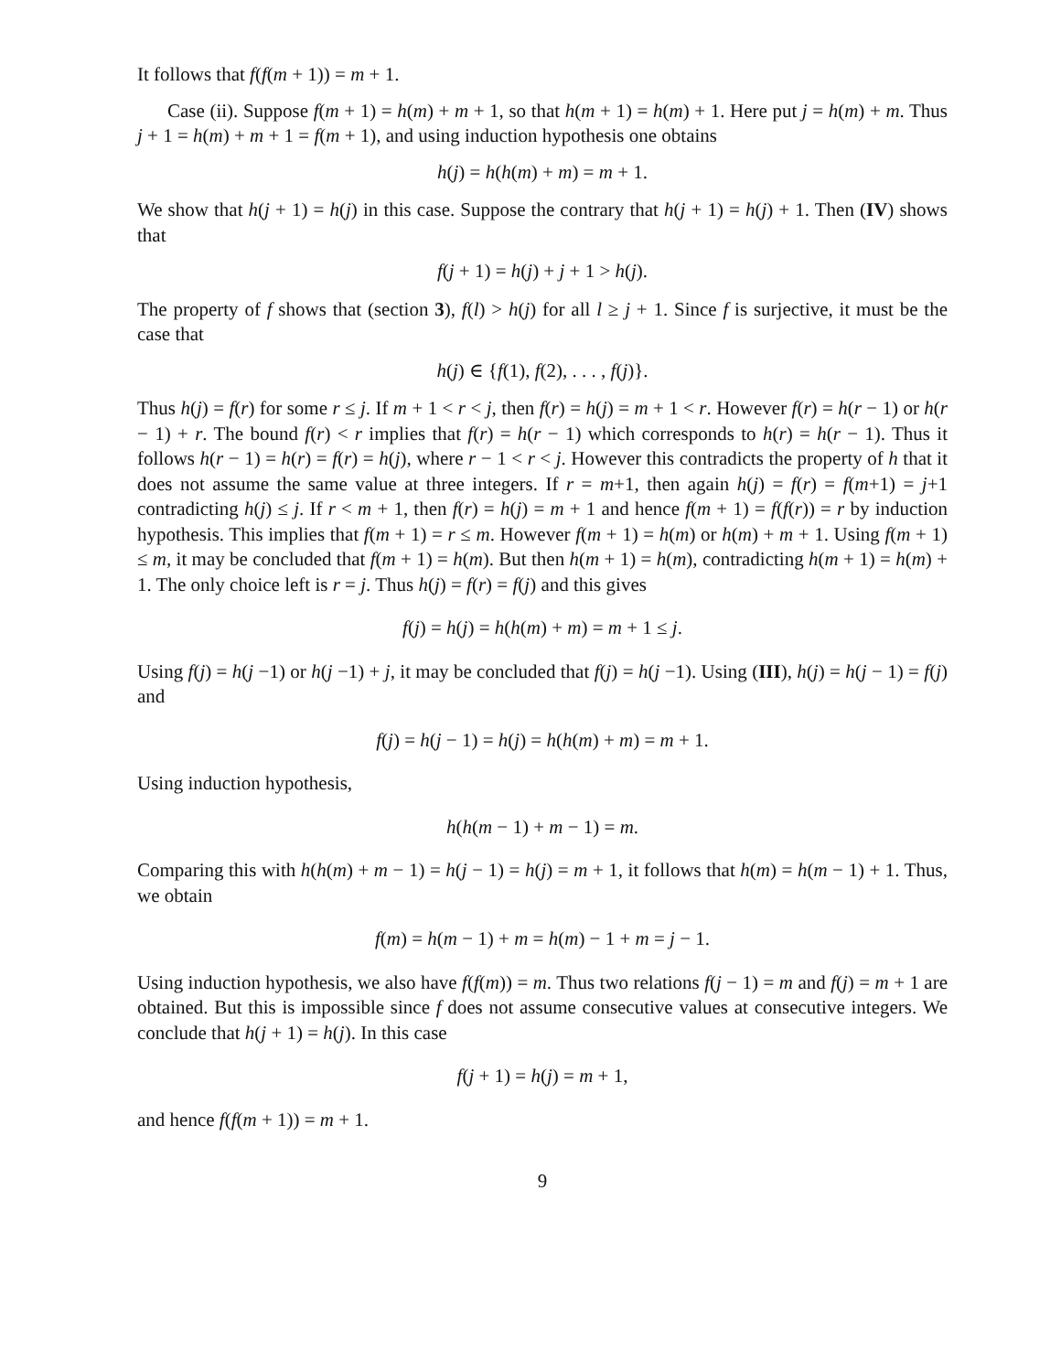It follows that f(f(m + 1)) = m + 1.
Case (ii). Suppose f(m + 1) = h(m) + m + 1, so that h(m + 1) = h(m) + 1. Here put j = h(m) + m. Thus j + 1 = h(m) + m + 1 = f(m + 1), and using induction hypothesis one obtains
h(j) = h(h(m) + m) = m + 1.
We show that h(j + 1) = h(j) in this case. Suppose the contrary that h(j + 1) = h(j) + 1. Then (IV) shows that
f(j + 1) = h(j) + j + 1 > h(j).
The property of f shows that (section 3), f(l) > h(j) for all l ≥ j + 1. Since f is surjective, it must be the case that
h(j) ∈ {f(1), f(2), . . . , f(j)}.
Thus h(j) = f(r) for some r ≤ j. If m + 1 < r < j, then f(r) = h(j) = m + 1 < r. However f(r) = h(r − 1) or h(r − 1) + r. The bound f(r) < r implies that f(r) = h(r − 1) which corresponds to h(r) = h(r − 1). Thus it follows h(r − 1) = h(r) = f(r) = h(j), where r − 1 < r < j. However this contradicts the property of h that it does not assume the same value at three integers. If r = m+1, then again h(j) = f(r) = f(m+1) = j+1 contradicting h(j) ≤ j. If r < m + 1, then f(r) = h(j) = m + 1 and hence f(m + 1) = f(f(r)) = r by induction hypothesis. This implies that f(m + 1) = r ≤ m. However f(m + 1) = h(m) or h(m) + m + 1. Using f(m + 1) ≤ m, it may be concluded that f(m + 1) = h(m). But then h(m + 1) = h(m), contradicting h(m + 1) = h(m) + 1. The only choice left is r = j. Thus h(j) = f(r) = f(j) and this gives
f(j) = h(j) = h(h(m) + m) = m + 1 ≤ j.
Using f(j) = h(j −1) or h(j −1) + j, it may be concluded that f(j) = h(j −1). Using (III), h(j) = h(j − 1) = f(j) and
f(j) = h(j − 1) = h(j) = h(h(m) + m) = m + 1.
Using induction hypothesis,
h(h(m − 1) + m − 1) = m.
Comparing this with h(h(m) + m − 1) = h(j − 1) = h(j) = m + 1, it follows that h(m) = h(m − 1) + 1. Thus, we obtain
f(m) = h(m − 1) + m = h(m) − 1 + m = j − 1.
Using induction hypothesis, we also have f(f(m)) = m. Thus two relations f(j − 1) = m and f(j) = m + 1 are obtained. But this is impossible since f does not assume consecutive values at consecutive integers. We conclude that h(j + 1) = h(j). In this case
f(j + 1) = h(j) = m + 1,
and hence f(f(m + 1)) = m + 1.
9